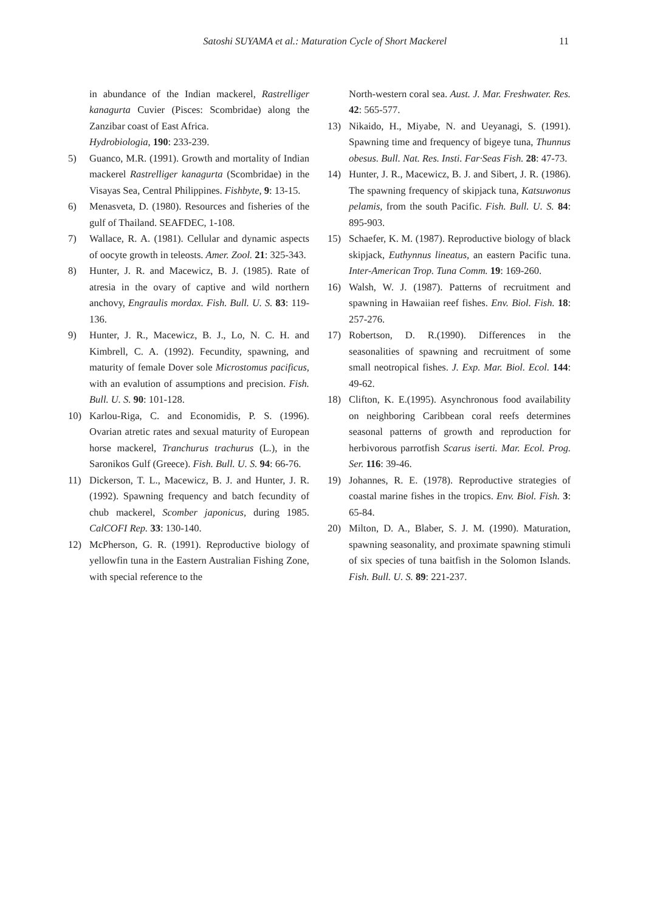Satoshi SUYAMA et al.: Maturation Cycle of Short Mackerel 11
in abundance of the Indian mackerel, Rastrelliger kanagurta Cuvier (Pisces: Scombridae) along the Zanzibar coast of East Africa.
Hydrobiologia, 190: 233-239.
5) Guanco, M.R. (1991). Growth and mortality of Indian mackerel Rastrelliger kanagurta (Scombridae) in the Visayas Sea, Central Philippines. Fishbyte, 9: 13-15.
6) Menasveta, D. (1980). Resources and fisheries of the gulf of Thailand. SEAFDEC, 1-108.
7) Wallace, R. A. (1981). Cellular and dynamic aspects of oocyte growth in teleosts. Amer. Zool. 21: 325-343.
8) Hunter, J. R. and Macewicz, B. J. (1985). Rate of atresia in the ovary of captive and wild northern anchovy, Engraulis mordax. Fish. Bull. U. S. 83: 119-136.
9) Hunter, J. R., Macewicz, B. J., Lo, N. C. H. and Kimbrell, C. A. (1992). Fecundity, spawning, and maturity of female Dover sole Microstomus pacificus, with an evalution of assumptions and precision. Fish. Bull. U. S. 90: 101-128.
10) Karlou-Riga, C. and Economidis, P. S. (1996). Ovarian atretic rates and sexual maturity of European horse mackerel, Tranchurus trachurus (L.), in the Saronikos Gulf (Greece). Fish. Bull. U. S. 94: 66-76.
11) Dickerson, T. L., Macewicz, B. J. and Hunter, J. R.(1992). Spawning frequency and batch fecundity of chub mackerel, Scomber japonicus, during 1985. CalCOFI Rep. 33: 130-140.
12) McPherson, G. R. (1991). Reproductive biology of yellowfin tuna in the Eastern Australian Fishing Zone, with special reference to the
North-western coral sea. Aust. J. Mar. Freshwater. Res. 42: 565-577.
13) Nikaido, H., Miyabe, N. and Ueyanagi, S. (1991). Spawning time and frequency of bigeye tuna, Thunnus obesus. Bull. Nat. Res. Insti. Far·Seas Fish. 28: 47-73.
14) Hunter, J. R., Macewicz, B. J. and Sibert, J. R. (1986). The spawning frequency of skipjack tuna, Katsuwonus pelamis, from the south Pacific. Fish. Bull. U. S. 84: 895-903.
15) Schaefer, K. M. (1987). Reproductive biology of black skipjack, Euthynnus lineatus, an eastern Pacific tuna. Inter-American Trop. Tuna Comm. 19: 169-260.
16) Walsh, W. J. (1987). Patterns of recruitment and spawning in Hawaiian reef fishes. Env. Biol. Fish. 18: 257-276.
17) Robertson, D. R.(1990). Differences in the seasonalities of spawning and recruitment of some small neotropical fishes. J. Exp. Mar. Biol. Ecol. 144: 49-62.
18) Clifton, K. E.(1995). Asynchronous food availability on neighboring Caribbean coral reefs determines seasonal patterns of growth and reproduction for herbivorous parrotfish Scarus iserti. Mar. Ecol. Prog. Ser. 116: 39-46.
19) Johannes, R. E. (1978). Reproductive strategies of coastal marine fishes in the tropics. Env. Biol. Fish. 3: 65-84.
20) Milton, D. A., Blaber, S. J. M. (1990). Maturation, spawning seasonality, and proximate spawning stimuli of six species of tuna baitfish in the Solomon Islands. Fish. Bull. U. S. 89: 221-237.